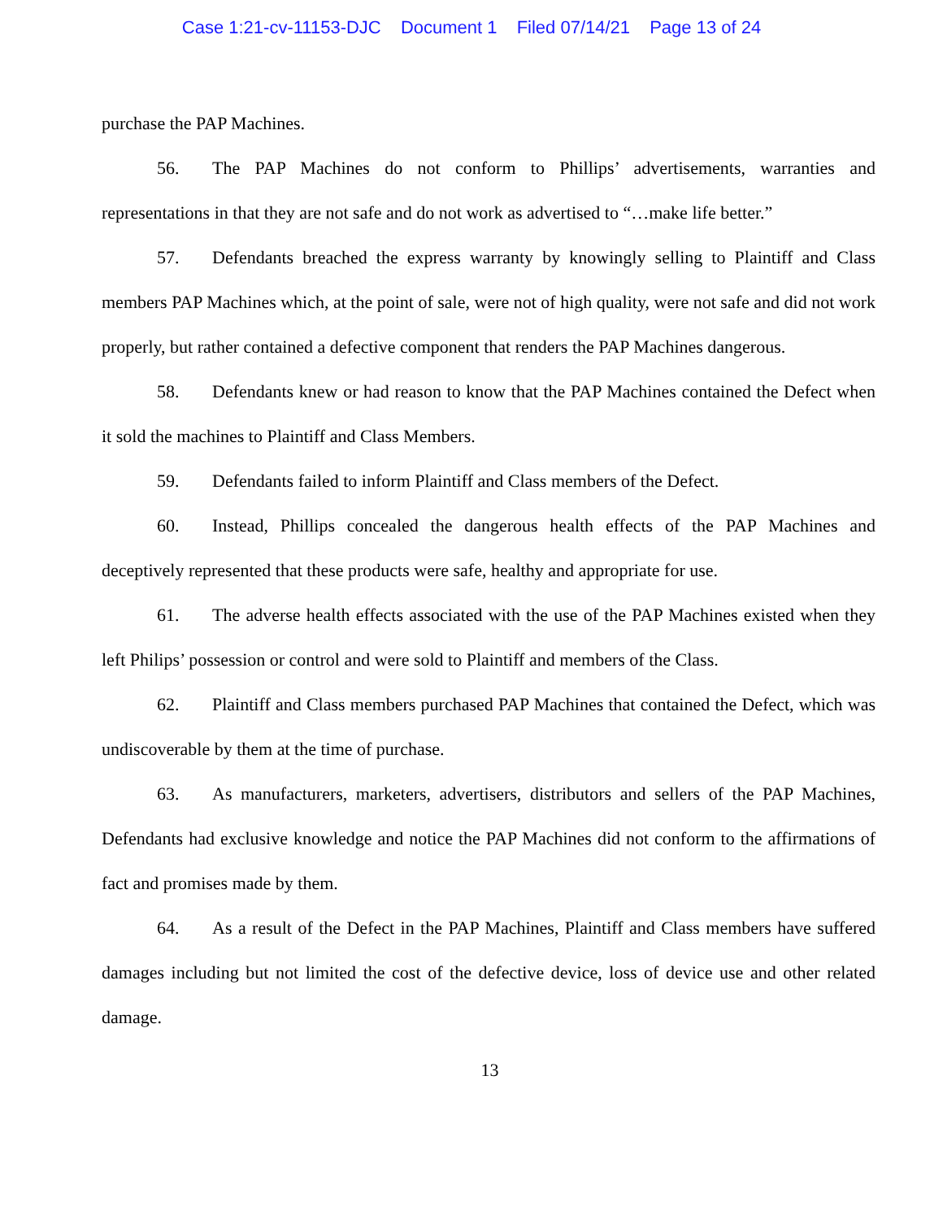Case 1:21-cv-11153-DJC Document 1 Filed 07/14/21 Page 13 of 24
purchase the PAP Machines.
56. The PAP Machines do not conform to Phillips’ advertisements, warranties and representations in that they are not safe and do not work as advertised to “…make life better.”
57. Defendants breached the express warranty by knowingly selling to Plaintiff and Class members PAP Machines which, at the point of sale, were not of high quality, were not safe and did not work properly, but rather contained a defective component that renders the PAP Machines dangerous.
58. Defendants knew or had reason to know that the PAP Machines contained the Defect when it sold the machines to Plaintiff and Class Members.
59. Defendants failed to inform Plaintiff and Class members of the Defect.
60. Instead, Phillips concealed the dangerous health effects of the PAP Machines and deceptively represented that these products were safe, healthy and appropriate for use.
61. The adverse health effects associated with the use of the PAP Machines existed when they left Philips’ possession or control and were sold to Plaintiff and members of the Class.
62. Plaintiff and Class members purchased PAP Machines that contained the Defect, which was undiscoverable by them at the time of purchase.
63. As manufacturers, marketers, advertisers, distributors and sellers of the PAP Machines, Defendants had exclusive knowledge and notice the PAP Machines did not conform to the affirmations of fact and promises made by them.
64. As a result of the Defect in the PAP Machines, Plaintiff and Class members have suffered damages including but not limited the cost of the defective device, loss of device use and other related damage.
13